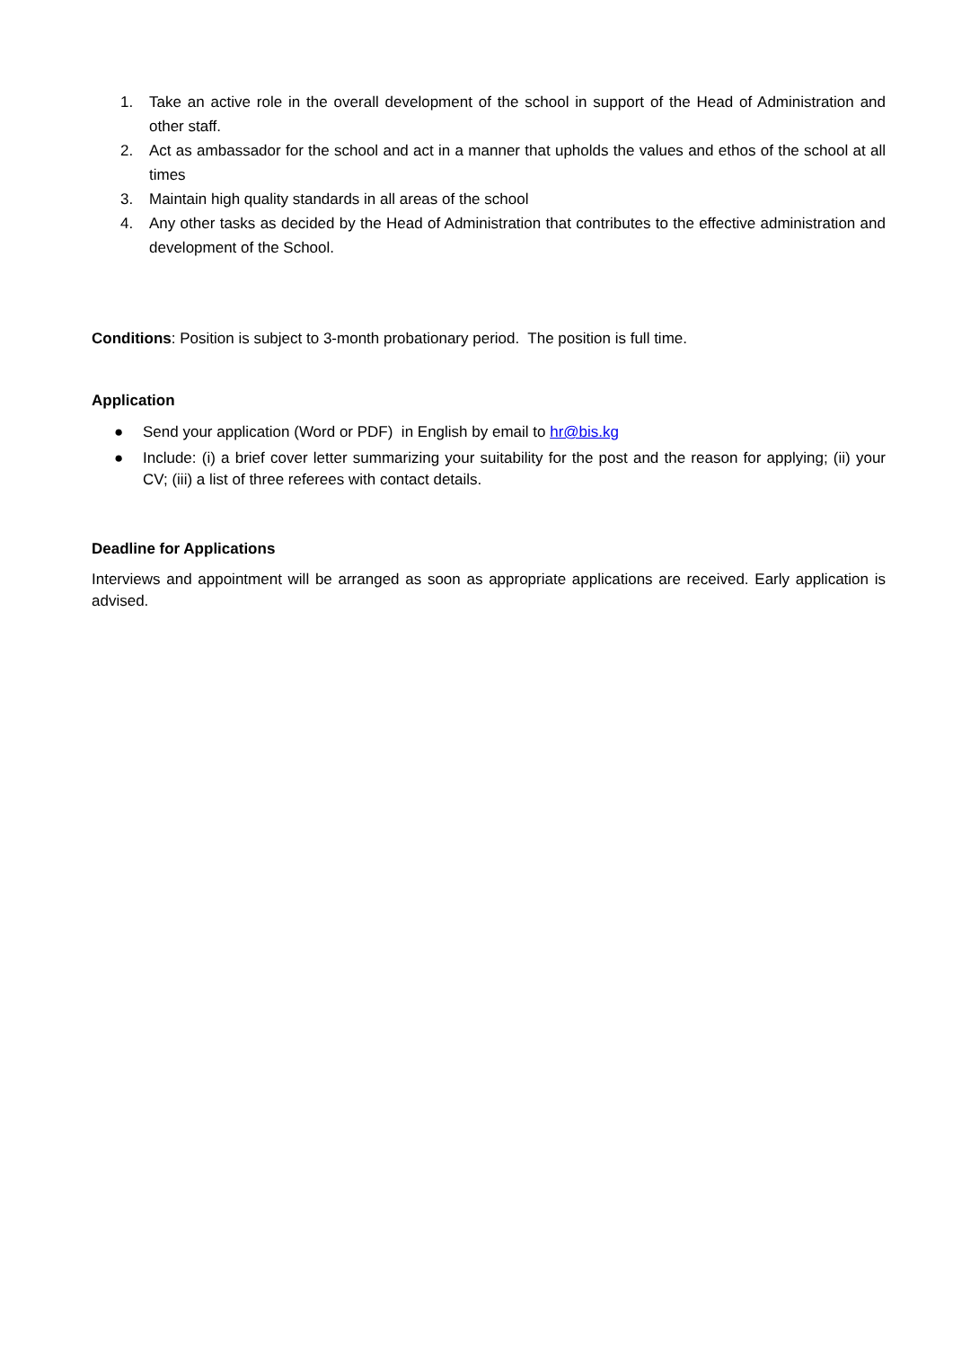1. Take an active role in the overall development of the school in support of the Head of Administration and other staff.
2. Act as ambassador for the school and act in a manner that upholds the values and ethos of the school at all times
3. Maintain high quality standards in all areas of the school
4. Any other tasks as decided by the Head of Administration that contributes to the effective administration and development of the School.
Conditions: Position is subject to 3-month probationary period. The position is full time.
Application
● Send your application (Word or PDF) in English by email to hr@bis.kg
● Include: (i) a brief cover letter summarizing your suitability for the post and the reason for applying; (ii) your CV; (iii) a list of three referees with contact details.
Deadline for Applications
Interviews and appointment will be arranged as soon as appropriate applications are received. Early application is advised.